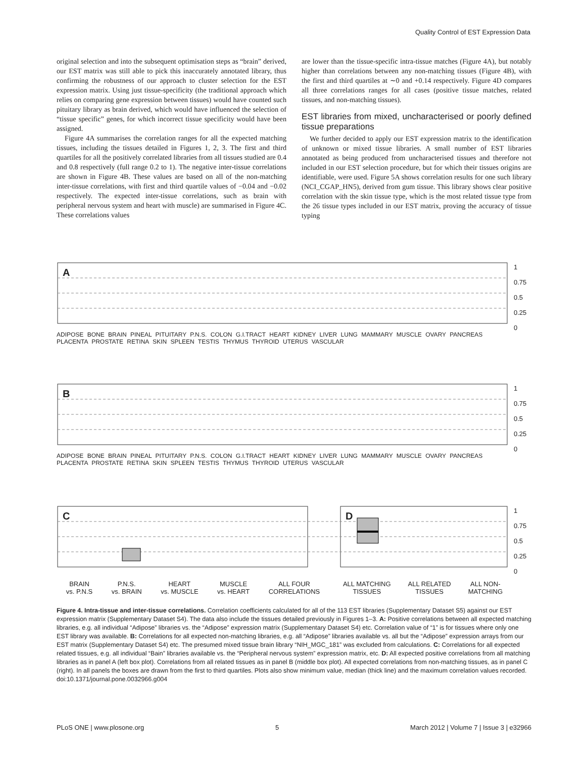Quality Control of EST Expression Data
original selection and into the subsequent optimisation steps as “brain” derived, our EST matrix was still able to pick this inaccurately annotated library, thus confirming the robustness of our approach to cluster selection for the EST expression matrix. Using just tissue-specificity (the traditional approach which relies on comparing gene expression between tissues) would have counted such pituitary library as brain derived, which would have influenced the selection of “tissue specific” genes, for which incorrect tissue specificity would have been assigned.
Figure 4A summarises the correlation ranges for all the expected matching tissues, including the tissues detailed in Figures 1, 2, 3. The first and third quartiles for all the positively correlated libraries from all tissues studied are 0.4 and 0.8 respectively (full range 0.2 to 1). The negative inter-tissue correlations are shown in Figure 4B. These values are based on all of the non-matching inter-tissue correlations, with first and third quartile values of −0.04 and −0.02 respectively. The expected inter-tissue correlations, such as brain with peripheral nervous system and heart with muscle) are summarised in Figure 4C. These correlations values
are lower than the tissue-specific intra-tissue matches (Figure 4A), but notably higher than correlations between any non-matching tissues (Figure 4B), with the first and third quartiles at ∼0 and +0.14 respectively. Figure 4D compares all three correlations ranges for all cases (positive tissue matches, related tissues, and non-matching tissues).
EST libraries from mixed, uncharacterised or poorly defined tissue preparations
We further decided to apply our EST expression matrix to the identification of unknown or mixed tissue libraries. A small number of EST libraries annotated as being produced from uncharacterised tissues and therefore not included in our EST selection procedure, but for which their tissues origins are identifiable, were used. Figure 5A shows correlation results for one such library (NCI_CGAP_HN5), derived from gum tissue. This library shows clear positive correlation with the skin tissue type, which is the most related tissue type from the 26 tissue types included in our EST matrix, proving the accuracy of tissue typing
A
B
C D
1
0.75
0.5
0.25
0
1
0.75
0.5
0.25
0
1
0.75
0.5
0.25
0
ADIPOSE BONE BRAIN PINEAL PITUITARY P.N.S. COLON G.I.TRACT HEART KIDNEY LIVER LUNG MAMMARY MUSCLE OVARY PANCREAS PLACENTA PROSTATE RETINA SKIN SPLEEN TESTIS THYMUS THYROID UTERUS VASCULAR
ADIPOSE BONE BRAIN PINEAL PITUITARY P.N.S. COLON G.I.TRACT HEART KIDNEY LIVER LUNG MAMMARY MUSCLE OVARY PANCREAS PLACENTA PROSTATE RETINA SKIN SPLEEN TESTIS THYMUS THYROID UTERUS VASCULAR
BRAIN
vs. P.N.S P.N.S.
vs. BRAIN HEART
vs. MUSCLE MUSCLE
vs. HEART ALL FOUR
CORRELATIONS
ALL MATCHING
TISSUES ALL RELATED
TISSUES ALL NON-
MATCHING
Figure 4. Intra-tissue and inter-tissue correlations. Correlation coefficients calculated for all of the 113 EST libraries (Supplementary Dataset S5) against our EST expression matrix (Supplementary Dataset S4). The data also include the tissues detailed previously in Figures 1–3. A: Positive correlations between all expected matching libraries, e.g. all individual “Adipose” libraries vs. the “Adipose” expression matrix (Supplementary Dataset S4) etc. Correlation value of “1” is for tissues where only one EST library was available. B: Correlations for all expected non-matching libraries, e.g. all “Adipose” libraries available vs. all but the “Adipose” expression arrays from our EST matrix (Supplementary Dataset S4) etc. The presumed mixed tissue brain library “NIH_MGC_181” was excluded from calculations. C: Correlations for all expected related tissues, e.g. all individual “Bain” libraries available vs. the “Peripheral nervous system” expression matrix, etc. D: All expected positive correlations from all matching libraries as in panel A (left box plot). Correlations from all related tissues as in panel B (middle box plot). All expected correlations from non-matching tissues, as in panel C (right). In all panels the boxes are drawn from the first to third quartiles. Plots also show minimum value, median (thick line) and the maximum correlation values recorded.
doi:10.1371/journal.pone.0032966.g004
PLoS ONE | www.plosone.org 5 March 2012 | Volume 7 | Issue 3 | e32966